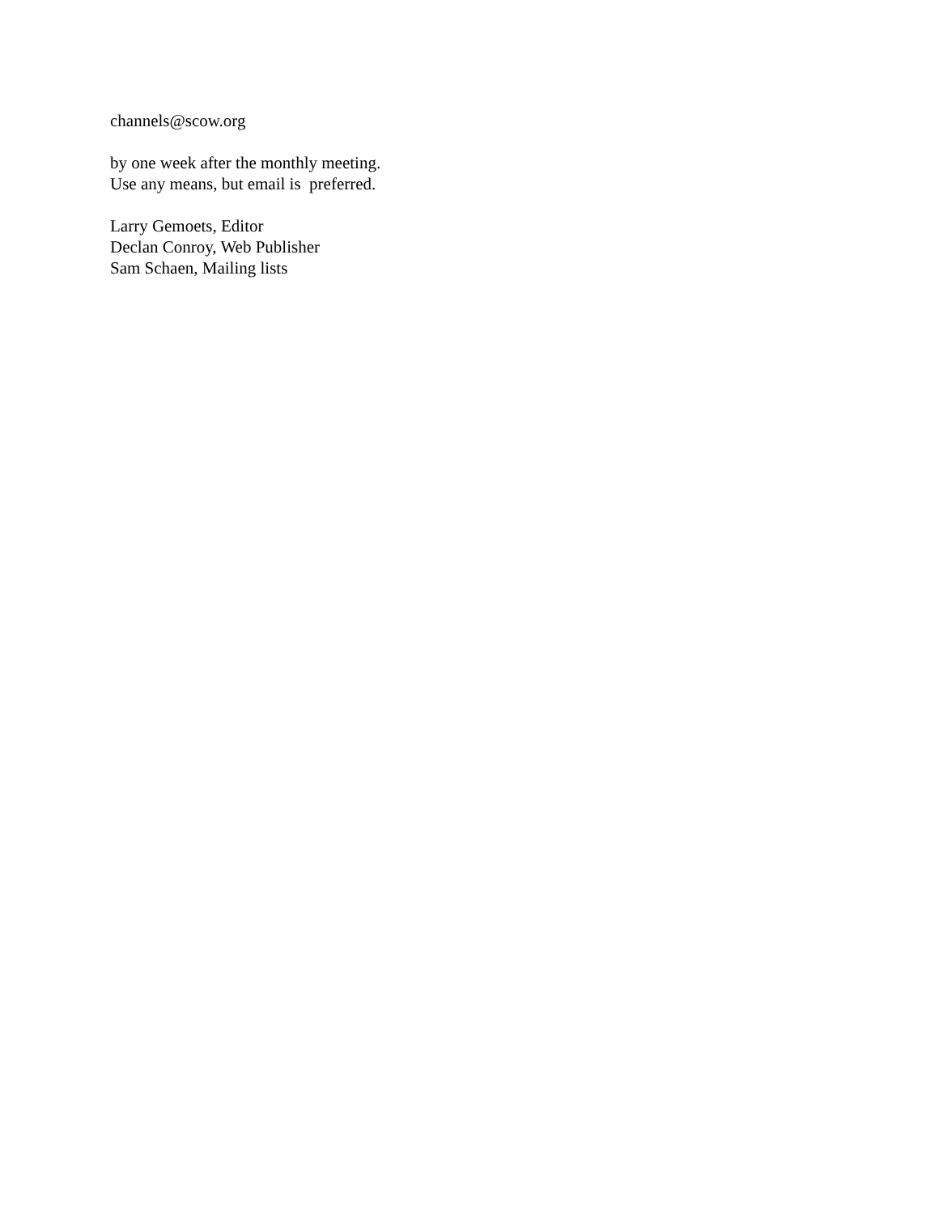channels@scow.org
by one week after the monthly meeting.
Use any means, but email is preferred.
Larry Gemoets, Editor
Declan Conroy, Web Publisher
Sam Schaen, Mailing lists